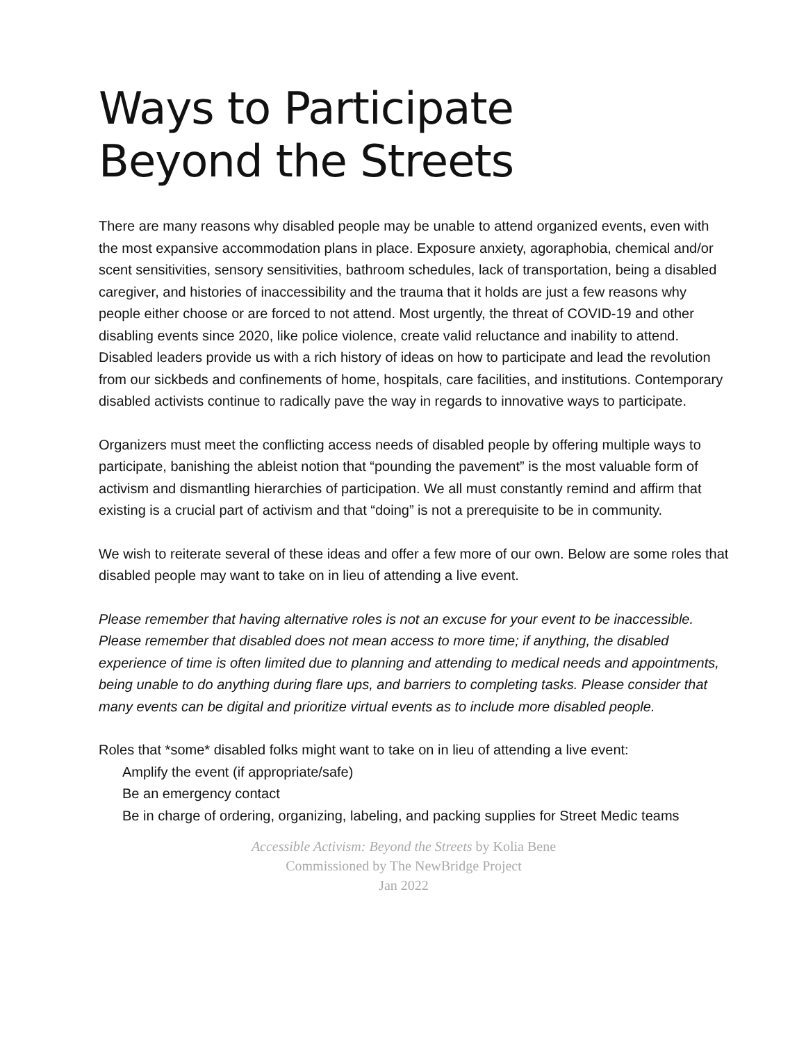Ways to Participate
Beyond the Streets
There are many reasons why disabled people may be unable to attend organized events, even with the most expansive accommodation plans in place. Exposure anxiety, agoraphobia, chemical and/or scent sensitivities, sensory sensitivities, bathroom schedules, lack of transportation, being a disabled caregiver, and histories of inaccessibility and the trauma that it holds are just a few reasons why people either choose or are forced to not attend. Most urgently, the threat of COVID-19 and other disabling events since 2020, like police violence, create valid reluctance and inability to attend. Disabled leaders provide us with a rich history of ideas on how to participate and lead the revolution from our sickbeds and confinements of home, hospitals, care facilities, and institutions. Contemporary disabled activists continue to radically pave the way in regards to innovative ways to participate.
Organizers must meet the conflicting access needs of disabled people by offering multiple ways to participate, banishing the ableist notion that “pounding the pavement” is the most valuable form of activism and dismantling hierarchies of participation. We all must constantly remind and affirm that existing is a crucial part of activism and that “doing” is not a prerequisite to be in community.
We wish to reiterate several of these ideas and offer a few more of our own. Below are some roles that disabled people may want to take on in lieu of attending a live event.
Please remember that having alternative roles is not an excuse for your event to be inaccessible. Please remember that disabled does not mean access to more time; if anything, the disabled experience of time is often limited due to planning and attending to medical needs and appointments, being unable to do anything during flare ups, and barriers to completing tasks. Please consider that many events can be digital and prioritize virtual events as to include more disabled people.
Roles that *some* disabled folks might want to take on in lieu of attending a live event:
Amplify the event (if appropriate/safe)
Be an emergency contact
Be in charge of ordering, organizing, labeling, and packing supplies for Street Medic teams
Accessible Activism: Beyond the Streets by Kolia Bene
Commissioned by The NewBridge Project
Jan 2022